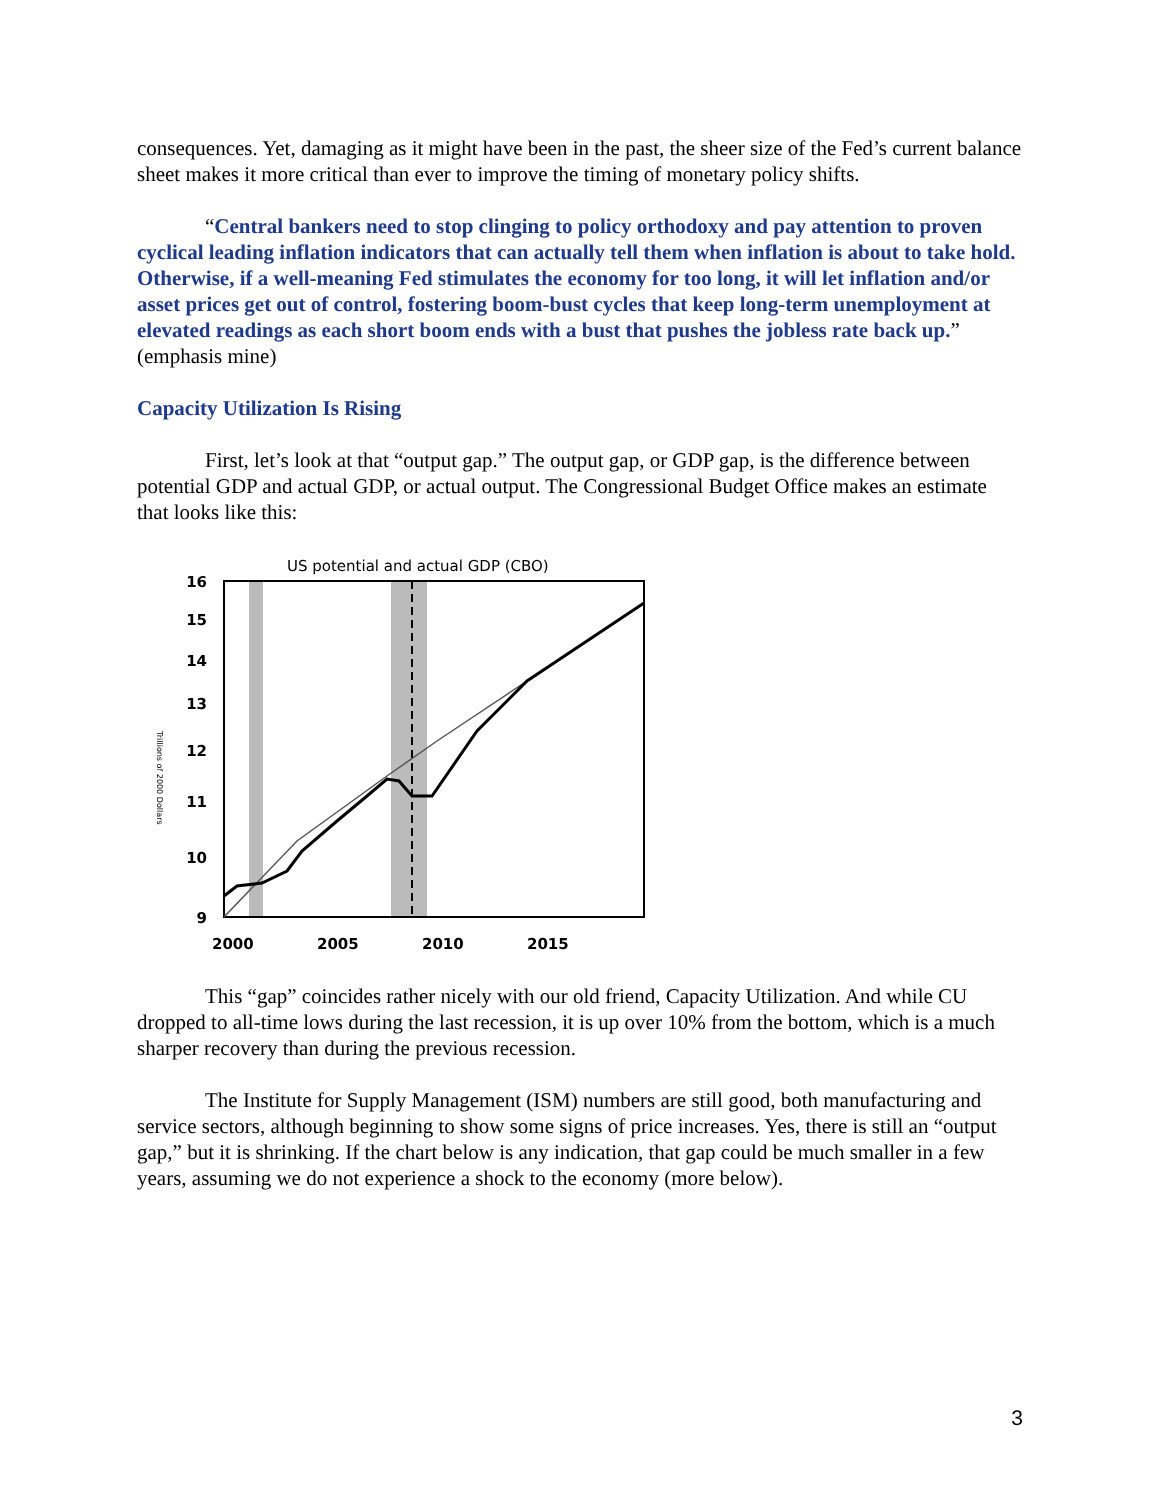consequences. Yet, damaging as it might have been in the past, the sheer size of the Fed’s current balance sheet makes it more critical than ever to improve the timing of monetary policy shifts.
“Central bankers need to stop clinging to policy orthodoxy and pay attention to proven cyclical leading inflation indicators that can actually tell them when inflation is about to take hold. Otherwise, if a well-meaning Fed stimulates the economy for too long, it will let inflation and/or asset prices get out of control, fostering boom-bust cycles that keep long-term unemployment at elevated readings as each short boom ends with a bust that pushes the jobless rate back up.” (emphasis mine)
Capacity Utilization Is Rising
First, let’s look at that “output gap.” The output gap, or GDP gap, is the difference between potential GDP and actual GDP, or actual output. The Congressional Budget Office makes an estimate that looks like this:
US potential and actual GDP (CBO)
Trillions of 2000 Dollars
16
15
14
13
12
11
10
9
2000
2005
2010
2015
This “gap” coincides rather nicely with our old friend, Capacity Utilization. And while CU dropped to all-time lows during the last recession, it is up over 10% from the bottom, which is a much sharper recovery than during the previous recession.
The Institute for Supply Management (ISM) numbers are still good, both manufacturing and service sectors, although beginning to show some signs of price increases. Yes, there is still an “output gap,” but it is shrinking. If the chart below is any indication, that gap could be much smaller in a few years, assuming we do not experience a shock to the economy (more below).
3